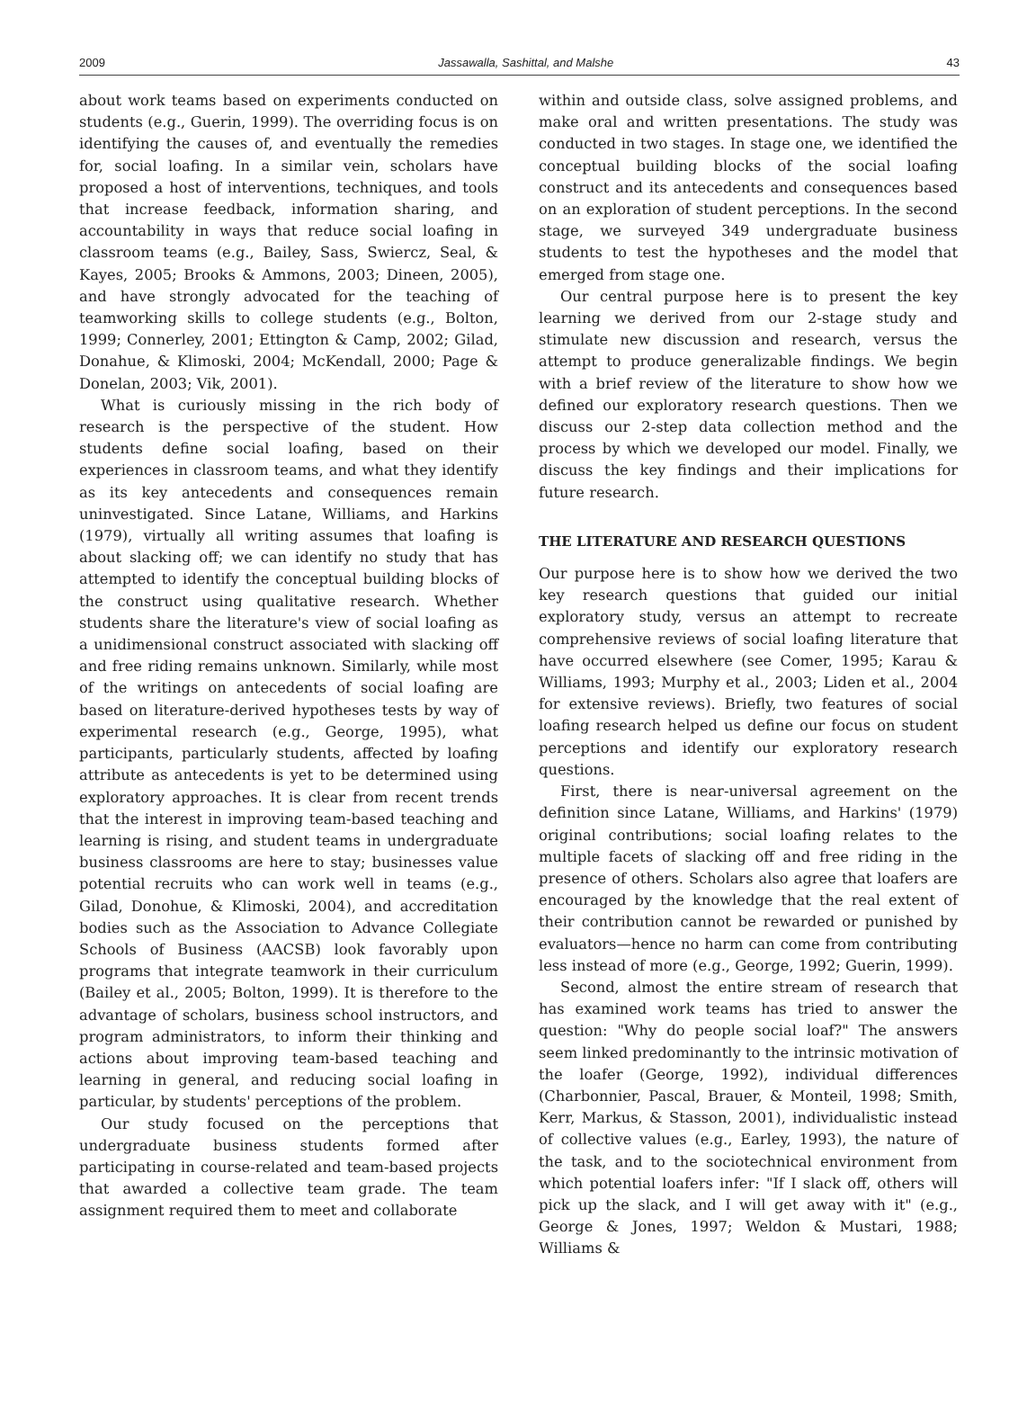2009 Jassawalla, Sashittal, and Malshe 43
about work teams based on experiments conducted on students (e.g., Guerin, 1999). The overriding focus is on identifying the causes of, and eventually the remedies for, social loafing. In a similar vein, scholars have proposed a host of interventions, techniques, and tools that increase feedback, information sharing, and accountability in ways that reduce social loafing in classroom teams (e.g., Bailey, Sass, Swiercz, Seal, & Kayes, 2005; Brooks & Ammons, 2003; Dineen, 2005), and have strongly advocated for the teaching of teamworking skills to college students (e.g., Bolton, 1999; Connerley, 2001; Ettington & Camp, 2002; Gilad, Donahue, & Klimoski, 2004; McKendall, 2000; Page & Donelan, 2003; Vik, 2001).
What is curiously missing in the rich body of research is the perspective of the student. How students define social loafing, based on their experiences in classroom teams, and what they identify as its key antecedents and consequences remain uninvestigated. Since Latane, Williams, and Harkins (1979), virtually all writing assumes that loafing is about slacking off; we can identify no study that has attempted to identify the conceptual building blocks of the construct using qualitative research. Whether students share the literature's view of social loafing as a unidimensional construct associated with slacking off and free riding remains unknown. Similarly, while most of the writings on antecedents of social loafing are based on literature-derived hypotheses tests by way of experimental research (e.g., George, 1995), what participants, particularly students, affected by loafing attribute as antecedents is yet to be determined using exploratory approaches. It is clear from recent trends that the interest in improving team-based teaching and learning is rising, and student teams in undergraduate business classrooms are here to stay; businesses value potential recruits who can work well in teams (e.g., Gilad, Donohue, & Klimoski, 2004), and accreditation bodies such as the Association to Advance Collegiate Schools of Business (AACSB) look favorably upon programs that integrate teamwork in their curriculum (Bailey et al., 2005; Bolton, 1999). It is therefore to the advantage of scholars, business school instructors, and program administrators, to inform their thinking and actions about improving team-based teaching and learning in general, and reducing social loafing in particular, by students' perceptions of the problem.
Our study focused on the perceptions that undergraduate business students formed after participating in course-related and team-based projects that awarded a collective team grade. The team assignment required them to meet and collaborate
within and outside class, solve assigned problems, and make oral and written presentations. The study was conducted in two stages. In stage one, we identified the conceptual building blocks of the social loafing construct and its antecedents and consequences based on an exploration of student perceptions. In the second stage, we surveyed 349 undergraduate business students to test the hypotheses and the model that emerged from stage one.
Our central purpose here is to present the key learning we derived from our 2-stage study and stimulate new discussion and research, versus the attempt to produce generalizable findings. We begin with a brief review of the literature to show how we defined our exploratory research questions. Then we discuss our 2-step data collection method and the process by which we developed our model. Finally, we discuss the key findings and their implications for future research.
THE LITERATURE AND RESEARCH QUESTIONS
Our purpose here is to show how we derived the two key research questions that guided our initial exploratory study, versus an attempt to recreate comprehensive reviews of social loafing literature that have occurred elsewhere (see Comer, 1995; Karau & Williams, 1993; Murphy et al., 2003; Liden et al., 2004 for extensive reviews). Briefly, two features of social loafing research helped us define our focus on student perceptions and identify our exploratory research questions.
First, there is near-universal agreement on the definition since Latane, Williams, and Harkins' (1979) original contributions; social loafing relates to the multiple facets of slacking off and free riding in the presence of others. Scholars also agree that loafers are encouraged by the knowledge that the real extent of their contribution cannot be rewarded or punished by evaluators—hence no harm can come from contributing less instead of more (e.g., George, 1992; Guerin, 1999).
Second, almost the entire stream of research that has examined work teams has tried to answer the question: "Why do people social loaf?" The answers seem linked predominantly to the intrinsic motivation of the loafer (George, 1992), individual differences (Charbonnier, Pascal, Brauer, & Monteil, 1998; Smith, Kerr, Markus, & Stasson, 2001), individualistic instead of collective values (e.g., Earley, 1993), the nature of the task, and to the sociotechnical environment from which potential loafers infer: "If I slack off, others will pick up the slack, and I will get away with it" (e.g., George & Jones, 1997; Weldon & Mustari, 1988; Williams &